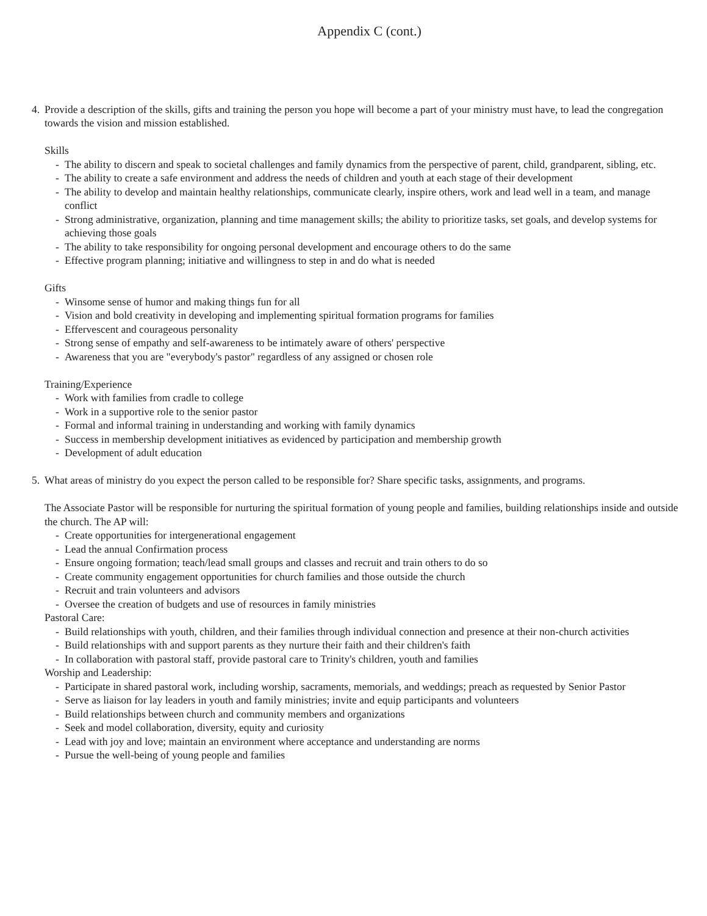Appendix C (cont.)
4. Provide a description of the skills, gifts and training the person you hope will become a part of your ministry must have, to lead the congregation towards the vision and mission established.
Skills
- The ability to discern and speak to societal challenges and family dynamics from the perspective of parent, child, grandparent, sibling, etc.
- The ability to create a safe environment and address the needs of children and youth at each stage of their development
- The ability to develop and maintain healthy relationships, communicate clearly, inspire others, work and lead well in a team, and manage conflict
- Strong administrative, organization, planning and time management skills; the ability to prioritize tasks, set goals, and develop systems for achieving those goals
- The ability to take responsibility for ongoing personal development and encourage others to do the same
- Effective program planning; initiative and willingness to step in and do what is needed
Gifts
- Winsome sense of humor and making things fun for all
- Vision and bold creativity in developing and implementing spiritual formation programs for families
- Effervescent and courageous personality
- Strong sense of empathy and self-awareness to be intimately aware of others' perspective
- Awareness that you are "everybody's pastor" regardless of any assigned or chosen role
Training/Experience
- Work with families from cradle to college
- Work in a supportive role to the senior pastor
- Formal and informal training in understanding and working with family dynamics
- Success in membership development initiatives as evidenced by participation and membership growth
- Development of adult education
5. What areas of ministry do you expect the person called to be responsible for? Share specific tasks, assignments, and programs.
The Associate Pastor will be responsible for nurturing the spiritual formation of young people and families, building relationships inside and outside the church. The AP will:
- Create opportunities for intergenerational engagement
- Lead the annual Confirmation process
- Ensure ongoing formation; teach/lead small groups and classes and recruit and train others to do so
- Create community engagement opportunities for church families and those outside the church
- Recruit and train volunteers and advisors
- Oversee the creation of budgets and use of resources in family ministries
Pastoral Care:
- Build relationships with youth, children, and their families through individual connection and presence at their non-church activities
- Build relationships with and support parents as they nurture their faith and their children's faith
- In collaboration with pastoral staff, provide pastoral care to Trinity's children, youth and families
Worship and Leadership:
- Participate in shared pastoral work, including worship, sacraments, memorials, and weddings; preach as requested by Senior Pastor
- Serve as liaison for lay leaders in youth and family ministries; invite and equip participants and volunteers
- Build relationships between church and community members and organizations
- Seek and model collaboration, diversity, equity and curiosity
- Lead with joy and love; maintain an environment where acceptance and understanding are norms
- Pursue the well-being of young people and families